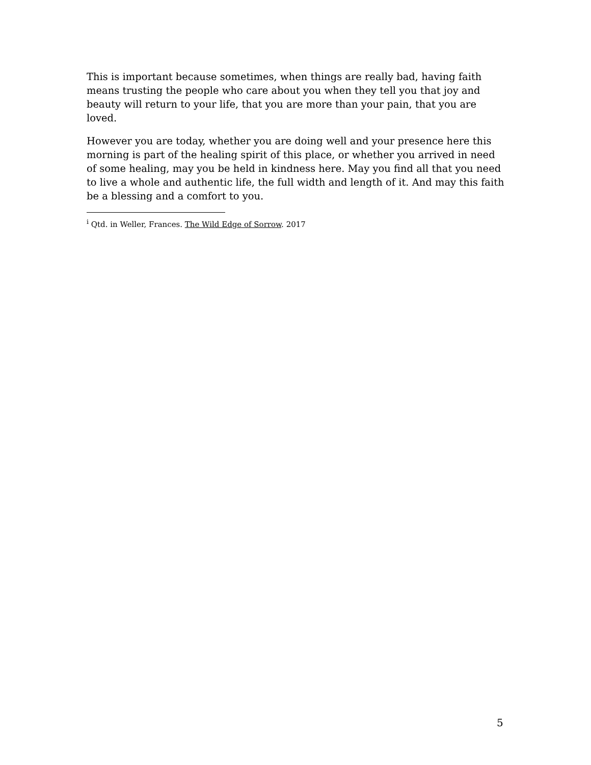This is important because sometimes, when things are really bad, having faith means trusting the people who care about you when they tell you that joy and beauty will return to your life, that you are more than your pain, that you are loved.
However you are today, whether you are doing well and your presence here this morning is part of the healing spirit of this place, or whether you arrived in need of some healing, may you be held in kindness here. May you find all that you need to live a whole and authentic life, the full width and length of it. And may this faith be a blessing and a comfort to you.
<sup>i</sup> Qtd. in Weller, Frances. The Wild Edge of Sorrow. 2017
5